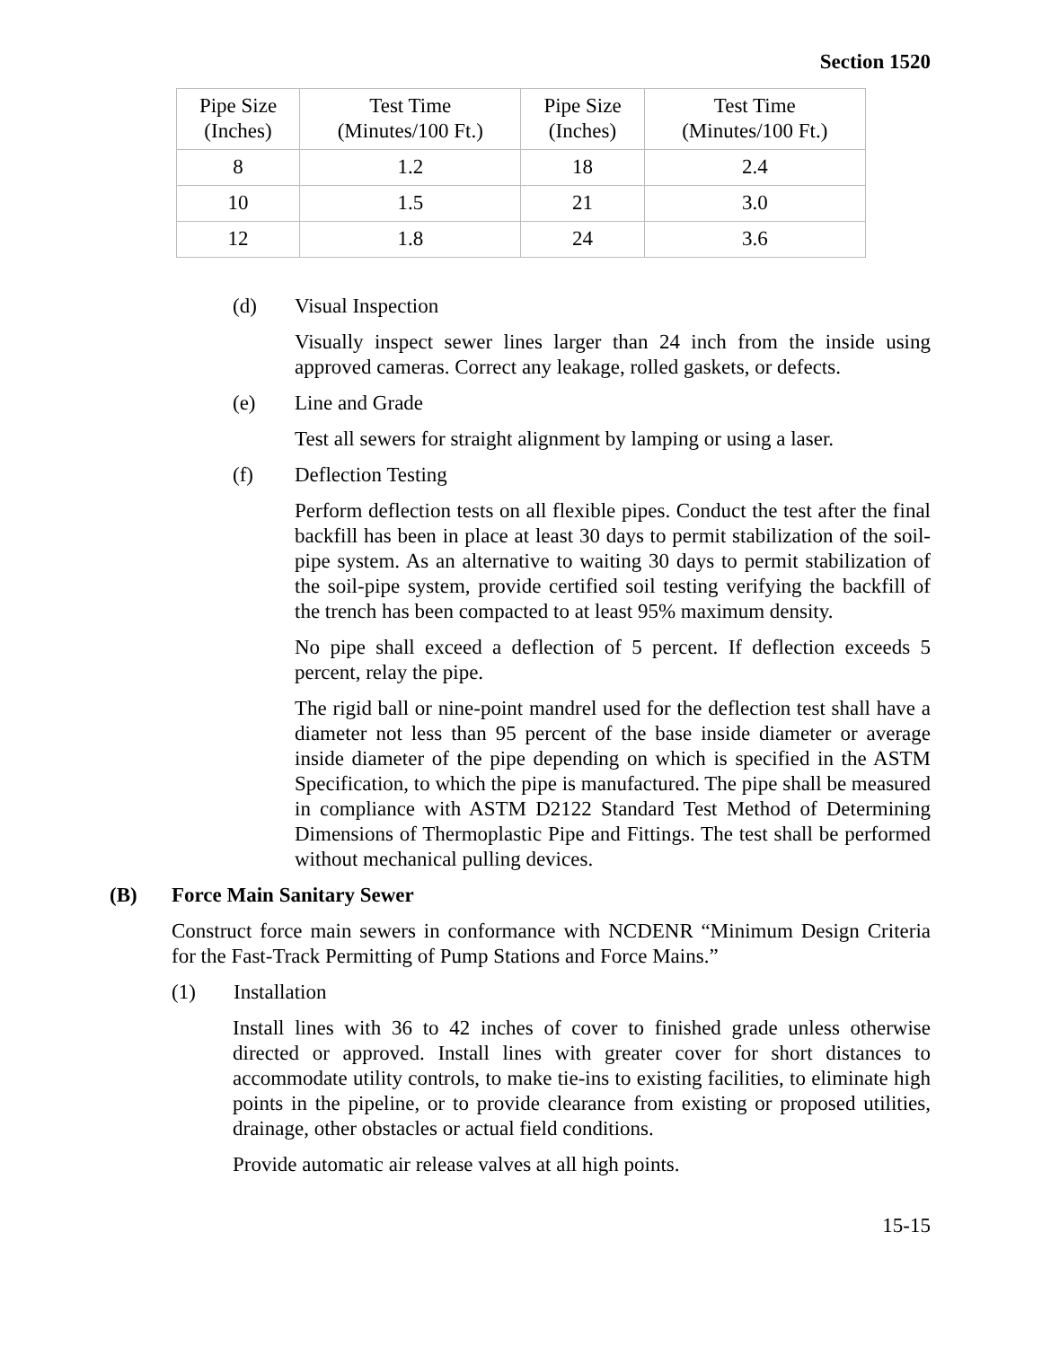Section 1520
| Pipe Size (Inches) | Test Time (Minutes/100 Ft.) | Pipe Size (Inches) | Test Time (Minutes/100 Ft.) |
| --- | --- | --- | --- |
| 8 | 1.2 | 18 | 2.4 |
| 10 | 1.5 | 21 | 3.0 |
| 12 | 1.8 | 24 | 3.6 |
(d) Visual Inspection
Visually inspect sewer lines larger than 24 inch from the inside using approved cameras. Correct any leakage, rolled gaskets, or defects.
(e) Line and Grade
Test all sewers for straight alignment by lamping or using a laser.
(f) Deflection Testing
Perform deflection tests on all flexible pipes. Conduct the test after the final backfill has been in place at least 30 days to permit stabilization of the soil-pipe system. As an alternative to waiting 30 days to permit stabilization of the soil-pipe system, provide certified soil testing verifying the backfill of the trench has been compacted to at least 95% maximum density.
No pipe shall exceed a deflection of 5 percent. If deflection exceeds 5 percent, relay the pipe.
The rigid ball or nine-point mandrel used for the deflection test shall have a diameter not less than 95 percent of the base inside diameter or average inside diameter of the pipe depending on which is specified in the ASTM Specification, to which the pipe is manufactured. The pipe shall be measured in compliance with ASTM D2122 Standard Test Method of Determining Dimensions of Thermoplastic Pipe and Fittings. The test shall be performed without mechanical pulling devices.
(B) Force Main Sanitary Sewer
Construct force main sewers in conformance with NCDENR “Minimum Design Criteria for the Fast-Track Permitting of Pump Stations and Force Mains.”
(1) Installation
Install lines with 36 to 42 inches of cover to finished grade unless otherwise directed or approved. Install lines with greater cover for short distances to accommodate utility controls, to make tie-ins to existing facilities, to eliminate high points in the pipeline, or to provide clearance from existing or proposed utilities, drainage, other obstacles or actual field conditions.
Provide automatic air release valves at all high points.
15-15